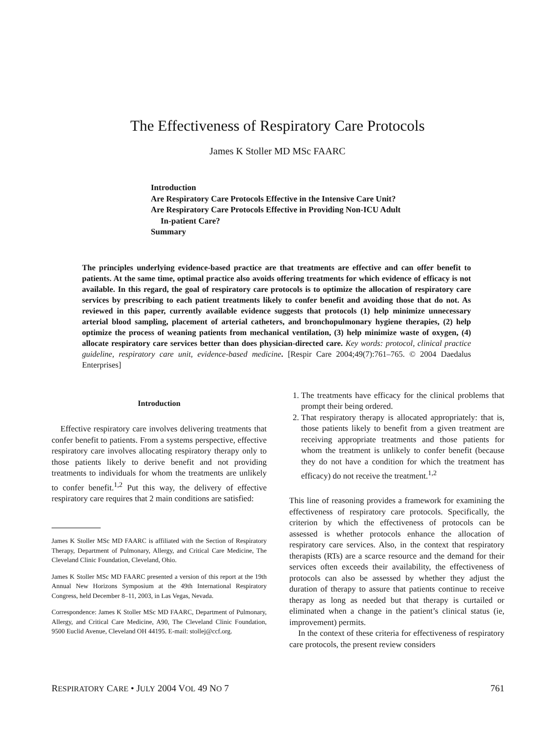The Effectiveness of Respiratory Care Protocols
James K Stoller MD MSc FAARC
Introduction
Are Respiratory Care Protocols Effective in the Intensive Care Unit?
Are Respiratory Care Protocols Effective in Providing Non-ICU Adult
In-patient Care?
Summary
The principles underlying evidence-based practice are that treatments are effective and can offer benefit to patients. At the same time, optimal practice also avoids offering treatments for which evidence of efficacy is not available. In this regard, the goal of respiratory care protocols is to optimize the allocation of respiratory care services by prescribing to each patient treatments likely to confer benefit and avoiding those that do not. As reviewed in this paper, currently available evidence suggests that protocols (1) help minimize unnecessary arterial blood sampling, placement of arterial catheters, and bronchopulmonary hygiene therapies, (2) help optimize the process of weaning patients from mechanical ventilation, (3) help minimize waste of oxygen, (4) allocate respiratory care services better than does physician-directed care. Key words: protocol, clinical practice guideline, respiratory care unit, evidence-based medicine. [Respir Care 2004;49(7):761–765. © 2004 Daedalus Enterprises]
Introduction
Effective respiratory care involves delivering treatments that confer benefit to patients. From a systems perspective, effective respiratory care involves allocating respiratory therapy only to those patients likely to derive benefit and not providing treatments to individuals for whom the treatments are unlikely to confer benefit.<sup>1,2</sup> Put this way, the delivery of effective respiratory care requires that 2 main conditions are satisfied:
James K Stoller MSc MD FAARC is affiliated with the Section of Respiratory Therapy, Department of Pulmonary, Allergy, and Critical Care Medicine, The Cleveland Clinic Foundation, Cleveland, Ohio.
James K Stoller MSc MD FAARC presented a version of this report at the 19th Annual New Horizons Symposium at the 49th International Respiratory Congress, held December 8–11, 2003, in Las Vegas, Nevada.
Correspondence: James K Stoller MSc MD FAARC, Department of Pulmonary, Allergy, and Critical Care Medicine, A90, The Cleveland Clinic Foundation, 9500 Euclid Avenue, Cleveland OH 44195. E-mail: stollej@ccf.org.
1. The treatments have efficacy for the clinical problems that prompt their being ordered.
2. That respiratory therapy is allocated appropriately: that is, those patients likely to benefit from a given treatment are receiving appropriate treatments and those patients for whom the treatment is unlikely to confer benefit (because they do not have a condition for which the treatment has efficacy) do not receive the treatment.<sup>1,2</sup>
This line of reasoning provides a framework for examining the effectiveness of respiratory care protocols. Specifically, the criterion by which the effectiveness of protocols can be assessed is whether protocols enhance the allocation of respiratory care services. Also, in the context that respiratory therapists (RTs) are a scarce resource and the demand for their services often exceeds their availability, the effectiveness of protocols can also be assessed by whether they adjust the duration of therapy to assure that patients continue to receive therapy as long as needed but that therapy is curtailed or eliminated when a change in the patient’s clinical status (ie, improvement) permits.
In the context of these criteria for effectiveness of respiratory care protocols, the present review considers
RESPIRATORY CARE • JULY 2004 VOL 49 NO 7 761